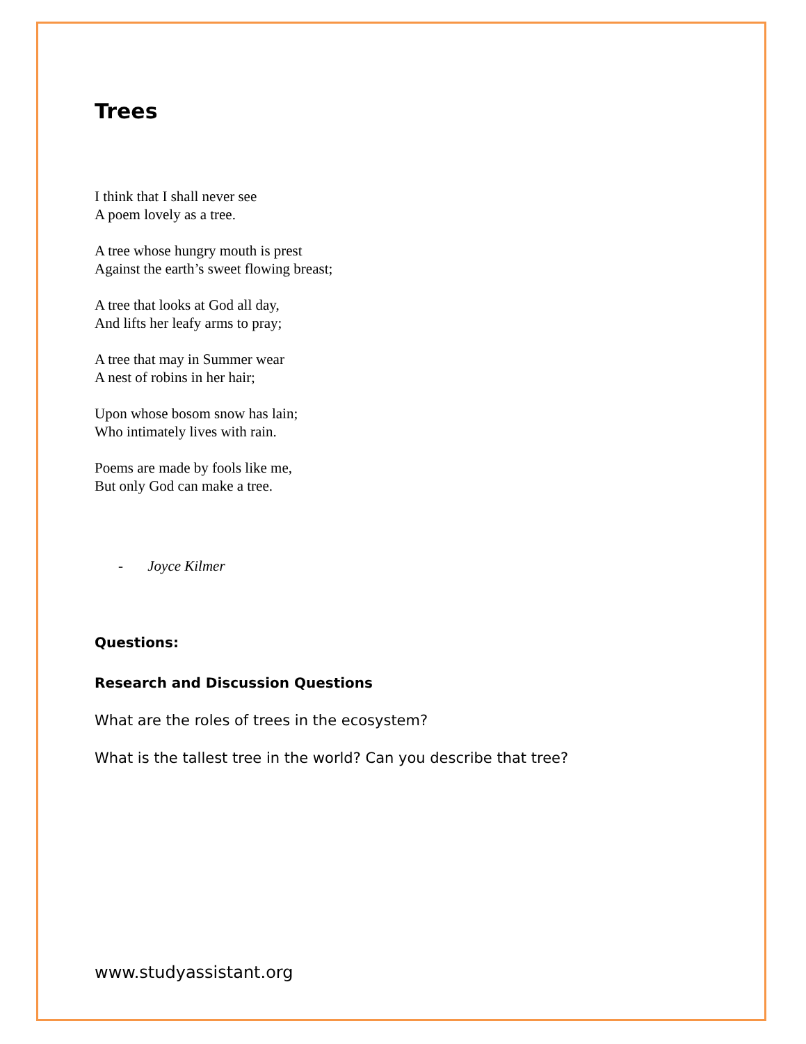Trees
I think that I shall never see
A poem lovely as a tree.
A tree whose hungry mouth is prest
Against the earth’s sweet flowing breast;
A tree that looks at God all day,
And lifts her leafy arms to pray;
A tree that may in Summer wear
A nest of robins in her hair;
Upon whose bosom snow has lain;
Who intimately lives with rain.
Poems are made by fools like me,
But only God can make a tree.
- Joyce Kilmer
Questions:
Research and Discussion Questions
What are the roles of trees in the ecosystem?
What is the tallest tree in the world? Can you describe that tree?
www.studyassistant.org